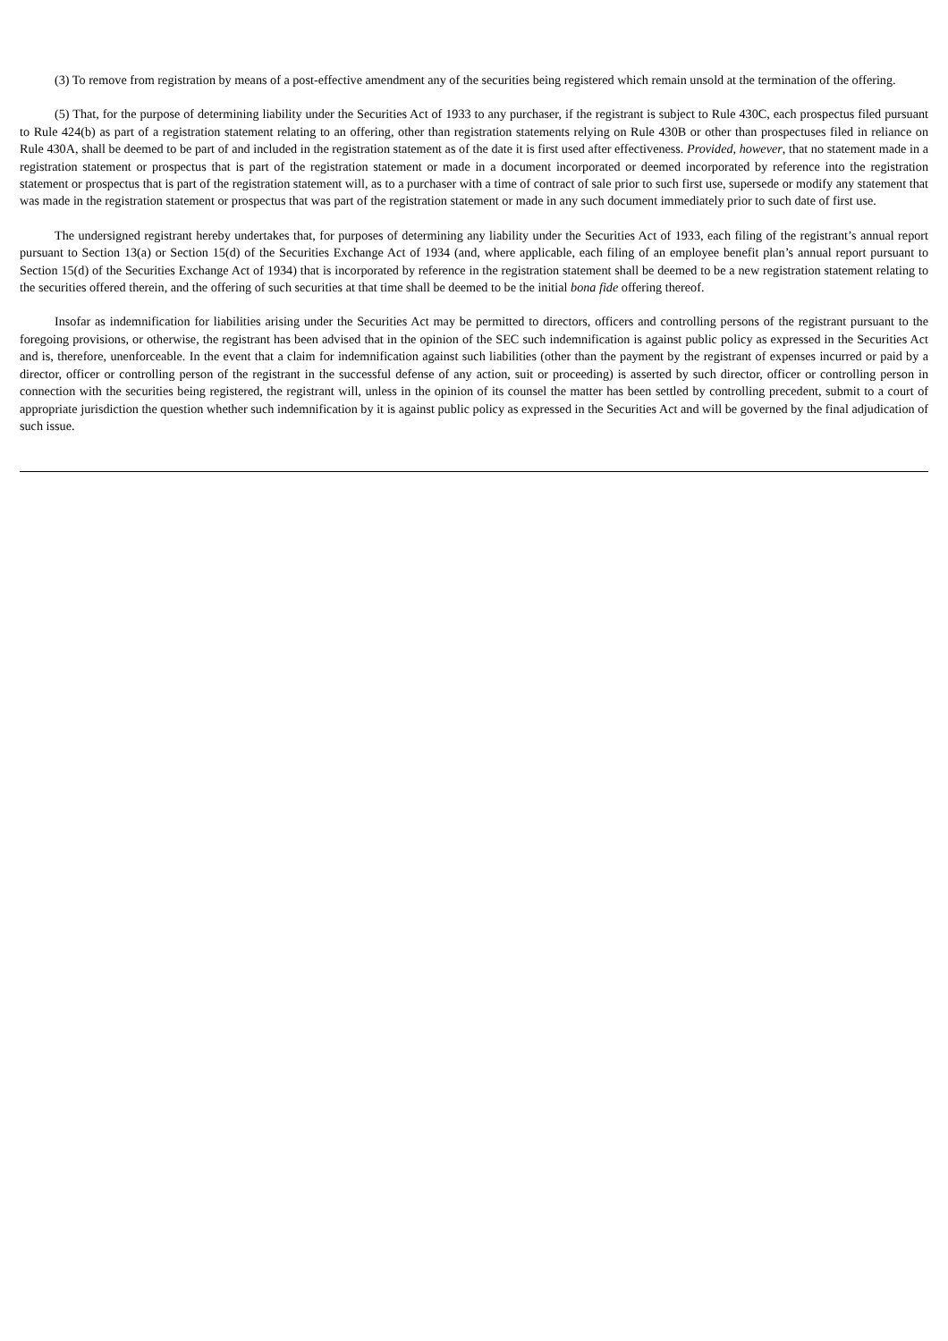(3) To remove from registration by means of a post-effective amendment any of the securities being registered which remain unsold at the termination of the offering.
(5) That, for the purpose of determining liability under the Securities Act of 1933 to any purchaser, if the registrant is subject to Rule 430C, each prospectus filed pursuant to Rule 424(b) as part of a registration statement relating to an offering, other than registration statements relying on Rule 430B or other than prospectuses filed in reliance on Rule 430A, shall be deemed to be part of and included in the registration statement as of the date it is first used after effectiveness. Provided, however, that no statement made in a registration statement or prospectus that is part of the registration statement or made in a document incorporated or deemed incorporated by reference into the registration statement or prospectus that is part of the registration statement will, as to a purchaser with a time of contract of sale prior to such first use, supersede or modify any statement that was made in the registration statement or prospectus that was part of the registration statement or made in any such document immediately prior to such date of first use.
The undersigned registrant hereby undertakes that, for purposes of determining any liability under the Securities Act of 1933, each filing of the registrant’s annual report pursuant to Section 13(a) or Section 15(d) of the Securities Exchange Act of 1934 (and, where applicable, each filing of an employee benefit plan’s annual report pursuant to Section 15(d) of the Securities Exchange Act of 1934) that is incorporated by reference in the registration statement shall be deemed to be a new registration statement relating to the securities offered therein, and the offering of such securities at that time shall be deemed to be the initial bona fide offering thereof.
Insofar as indemnification for liabilities arising under the Securities Act may be permitted to directors, officers and controlling persons of the registrant pursuant to the foregoing provisions, or otherwise, the registrant has been advised that in the opinion of the SEC such indemnification is against public policy as expressed in the Securities Act and is, therefore, unenforceable. In the event that a claim for indemnification against such liabilities (other than the payment by the registrant of expenses incurred or paid by a director, officer or controlling person of the registrant in the successful defense of any action, suit or proceeding) is asserted by such director, officer or controlling person in connection with the securities being registered, the registrant will, unless in the opinion of its counsel the matter has been settled by controlling precedent, submit to a court of appropriate jurisdiction the question whether such indemnification by it is against public policy as expressed in the Securities Act and will be governed by the final adjudication of such issue.